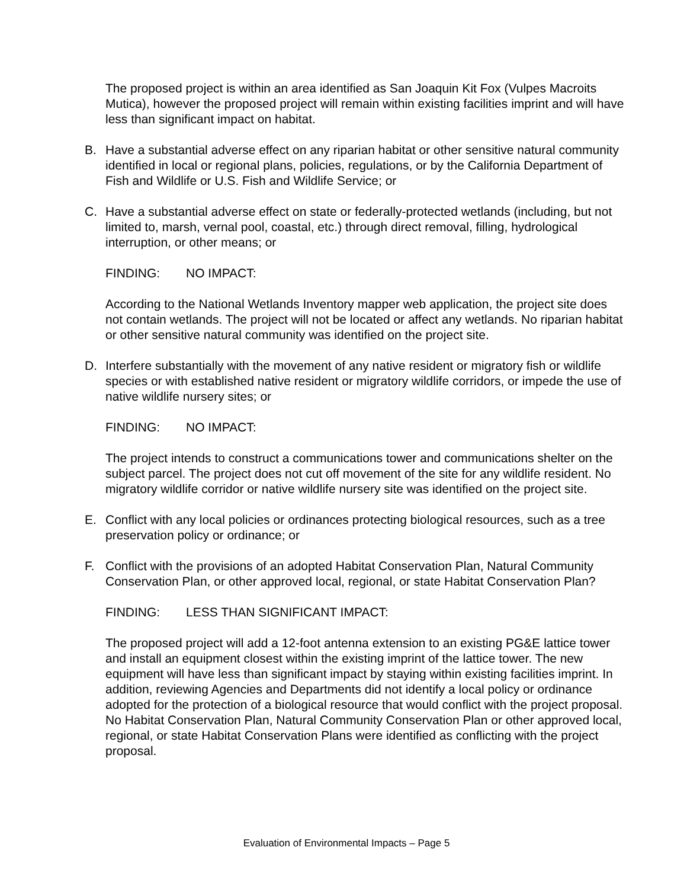The proposed project is within an area identified as San Joaquin Kit Fox (Vulpes Macroits Mutica), however the proposed project will remain within existing facilities imprint and will have less than significant impact on habitat.
B. Have a substantial adverse effect on any riparian habitat or other sensitive natural community identified in local or regional plans, policies, regulations, or by the California Department of Fish and Wildlife or U.S. Fish and Wildlife Service; or
C. Have a substantial adverse effect on state or federally-protected wetlands (including, but not limited to, marsh, vernal pool, coastal, etc.) through direct removal, filling, hydrological interruption, or other means; or
FINDING: NO IMPACT:
According to the National Wetlands Inventory mapper web application, the project site does not contain wetlands. The project will not be located or affect any wetlands. No riparian habitat or other sensitive natural community was identified on the project site.
D. Interfere substantially with the movement of any native resident or migratory fish or wildlife species or with established native resident or migratory wildlife corridors, or impede the use of native wildlife nursery sites; or
FINDING: NO IMPACT:
The project intends to construct a communications tower and communications shelter on the subject parcel. The project does not cut off movement of the site for any wildlife resident. No migratory wildlife corridor or native wildlife nursery site was identified on the project site.
E. Conflict with any local policies or ordinances protecting biological resources, such as a tree preservation policy or ordinance; or
F. Conflict with the provisions of an adopted Habitat Conservation Plan, Natural Community Conservation Plan, or other approved local, regional, or state Habitat Conservation Plan?
FINDING: LESS THAN SIGNIFICANT IMPACT:
The proposed project will add a 12-foot antenna extension to an existing PG&E lattice tower and install an equipment closest within the existing imprint of the lattice tower. The new equipment will have less than significant impact by staying within existing facilities imprint. In addition, reviewing Agencies and Departments did not identify a local policy or ordinance adopted for the protection of a biological resource that would conflict with the project proposal. No Habitat Conservation Plan, Natural Community Conservation Plan or other approved local, regional, or state Habitat Conservation Plans were identified as conflicting with the project proposal.
Evaluation of Environmental Impacts – Page 5